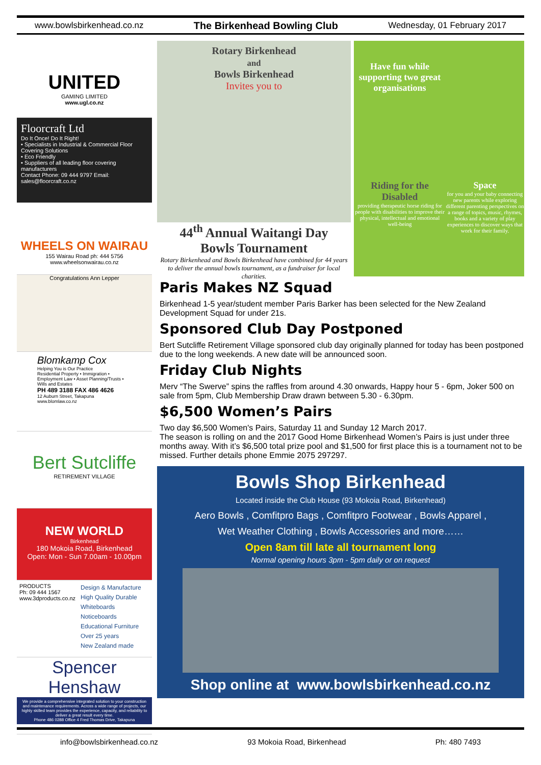www.bowlsbirkenhead.co.nz The Birkenhead Bowling Club Wednesday, 01 February 2017
UNITED
GAMING LIMITED
www.ugl.co.nz
Floorcraft Ltd
Do It Once! Do It Right!
• Specialists in Industrial & Commercial Floor Covering Solutions
• Eco Friendly
• Suppliers of all leading floor covering manufacturers
Contact Phone: 09 444 9797 Email: sales@floorcraft.co.nz
WHEELS ON WAIRAU
155 Wairau Road ph: 444 5756
www.wheelsonwairau.co.nz
Congratulations Ann Lepper
Blomkamp Cox
Helping You is Our Practice
Residential Property • Immigration • Employment Law • Asset Planning/Trusts • Wills and Estates
PH 489 3188 FAX 486 4626
12 Auburn Street, Takapuna www.blomlaw.co.nz
Bert Sutcliffe
RETIREMENT VILLAGE
NEW WORLD
Birkenhead
180 Mokoia Road, Birkenhead
Open: Mon - Sun 7.00am - 10.00pm
PRODUCTS
Ph: 09 444 1567
www.3dproducts.co.nz
Design & Manufacture
High Quality Durable
Whiteboards
Noticeboards
Educational Furniture
Over 25 years
New Zealand made
Spencer Henshaw
We provide a comprehensive integrated solution to your construction and maintenance requirements. Across a wide range of projects, our highly skilled team provides the experience, capacity, and reliability to deliver a great result every time.
Phone 486 0288 Office 4 Fred Thomas Drive, Takapuna
Rotary Birkenhead
and
Bowls Birkenhead
Invites you to
44<sup>th</sup> Annual Waitangi Day
Bowls Tournament
Rotary Birkenhead and Bowls Birkenhead have combined for 44 years to deliver the annual bowls tournament, as a fundraiser for local charities.
Have fun while supporting two great organisations
Riding for the Disabled
providing therapeutic horse riding for people with disabilities to improve their physical, intellectual and emotional well-being
Space
for you and your baby connecting new parents while exploring different parenting perspectives on a range of topics, music, rhymes, books and a variety of play experiences to discover ways that work for their family.
Paris Makes NZ Squad
Birkenhead 1-5 year/student member Paris Barker has been selected for the New Zealand Development Squad for under 21s.
Sponsored Club Day Postponed
Bert Sutcliffe Retirement Village sponsored club day originally planned for today has been postponed due to the long weekends. A new date will be announced soon.
Friday Club Nights
Merv “The Swerve” spins the raffles from around 4.30 onwards, Happy hour 5 - 6pm, Joker 500 on sale from 5pm, Club Membership Draw drawn between 5.30 - 6.30pm.
$6,500 Women’s Pairs
Two day $6,500 Women's Pairs, Saturday 11 and Sunday 12 March 2017.
The season is rolling on and the 2017 Good Home Birkenhead Women’s Pairs is just under three months away. With it’s $6,500 total prize pool and $1,500 for first place this is a tournament not to be missed. Further details phone Emmie 2075 297297.
Bowls Shop Birkenhead
Located inside the Club House (93 Mokoia Road, Birkenhead)
Aero Bowls , Comfitpro Bags , Comfitpro Footwear , Bowls Apparel ,
Wet Weather Clothing , Bowls Accessories and more……
Open 8am till late all tournament long
Normal opening hours 3pm - 5pm daily or on request
Shop online at www.bowlsbirkenhead.co.nz
info@bowlsbirkenhead.co.nz 93 Mokoia Road, Birkenhead Ph: 480 7493